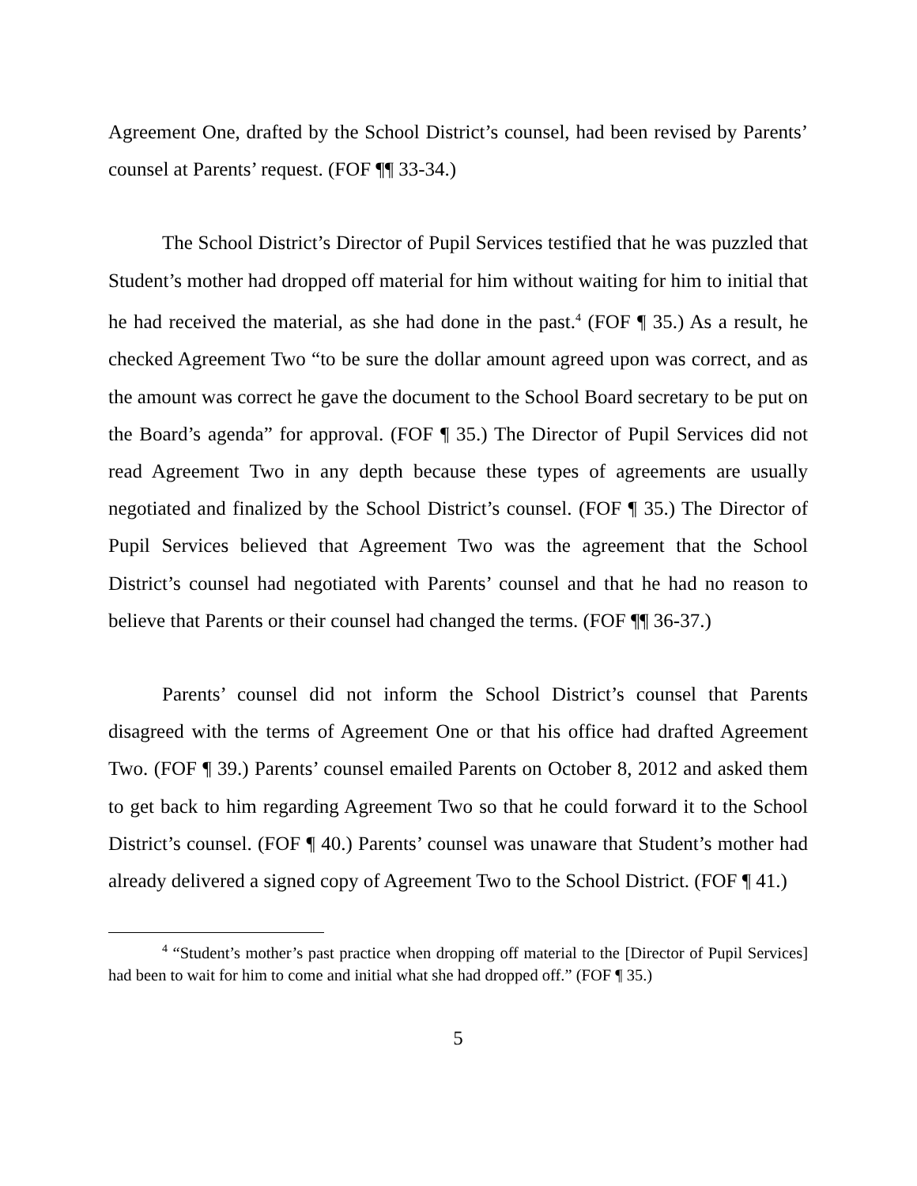Agreement One, drafted by the School District’s counsel, had been revised by Parents’ counsel at Parents’ request. (FOF ¶¶ 33-34.)
The School District’s Director of Pupil Services testified that he was puzzled that Student’s mother had dropped off material for him without waiting for him to initial that he had received the material, as she had done in the past.<sup>4</sup> (FOF ¶ 35.) As a result, he checked Agreement Two “to be sure the dollar amount agreed upon was correct, and as the amount was correct he gave the document to the School Board secretary to be put on the Board’s agenda” for approval. (FOF ¶ 35.) The Director of Pupil Services did not read Agreement Two in any depth because these types of agreements are usually negotiated and finalized by the School District’s counsel. (FOF ¶ 35.) The Director of Pupil Services believed that Agreement Two was the agreement that the School District’s counsel had negotiated with Parents’ counsel and that he had no reason to believe that Parents or their counsel had changed the terms. (FOF ¶¶ 36-37.)
Parents’ counsel did not inform the School District’s counsel that Parents disagreed with the terms of Agreement One or that his office had drafted Agreement Two. (FOF ¶ 39.) Parents’ counsel emailed Parents on October 8, 2012 and asked them to get back to him regarding Agreement Two so that he could forward it to the School District’s counsel. (FOF ¶ 40.) Parents’ counsel was unaware that Student’s mother had already delivered a signed copy of Agreement Two to the School District. (FOF ¶ 41.)
<sup>4</sup> “Student’s mother’s past practice when dropping off material to the [Director of Pupil Services] had been to wait for him to come and initial what she had dropped off.” (FOF ¶ 35.)
5